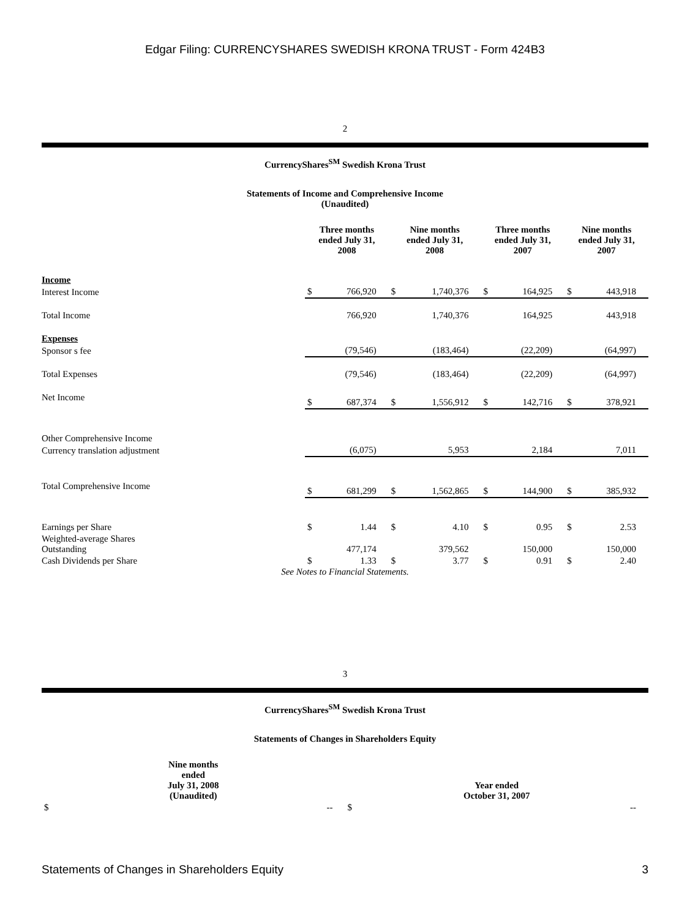Edgar Filing: CURRENCYSHARES SWEDISH KRONA TRUST - Form 424B3
2
CurrencyShares<sup>SM</sup> Swedish Krona Trust
Statements of Income and Comprehensive Income
(Unaudited)
| | Three months ended July 31, 2008 | | Nine months ended July 31, 2008 | | Three months ended July 31, 2007 | | Nine months ended July 31, 2007 | |
| --- | --- | --- | --- | --- | --- | --- | --- | --- |
| Income | | | | | | | | |
| Interest Income | $ | 766,920 | $ | 1,740,376 | $ | 164,925 | $ | 443,918 |
| Total Income | | 766,920 | | 1,740,376 | | 164,925 | | 443,918 |
| Expenses | | | | | | | | |
| Sponsor s fee | | (79,546) | | (183,464) | | (22,209) | | (64,997) |
| Total Expenses | | (79,546) | | (183,464) | | (22,209) | | (64,997) |
| Net Income | $ | 687,374 | $ | 1,556,912 | $ | 142,716 | $ | 378,921 |
| Other Comprehensive Income | | | | | | | | |
| Currency translation adjustment | | (6,075) | | 5,953 | | 2,184 | | 7,011 |
| Total Comprehensive Income | $ | 681,299 | $ | 1,562,865 | $ | 144,900 | $ | 385,932 |
| Earnings per Share | $ | 1.44 | $ | 4.10 | $ | 0.95 | $ | 2.53 |
| Weighted-average Shares Outstanding | | 477,174 | | 379,562 | | 150,000 | | 150,000 |
| Cash Dividends per Share | $ | 1.33 | $ | 3.77 | $ | 0.91 | $ | 2.40 |
See Notes to Financial Statements.
3
CurrencyShares<sup>SM</sup> Swedish Krona Trust
Statements of Changes in Shareholders Equity
| | Nine months ended July 31, 2008 (Unaudited) | | Year ended October 31, 2007 | |
| --- | --- | --- | --- | --- |
| | $ | -- | $ | -- |
Statements of Changes in Shareholders Equity 3